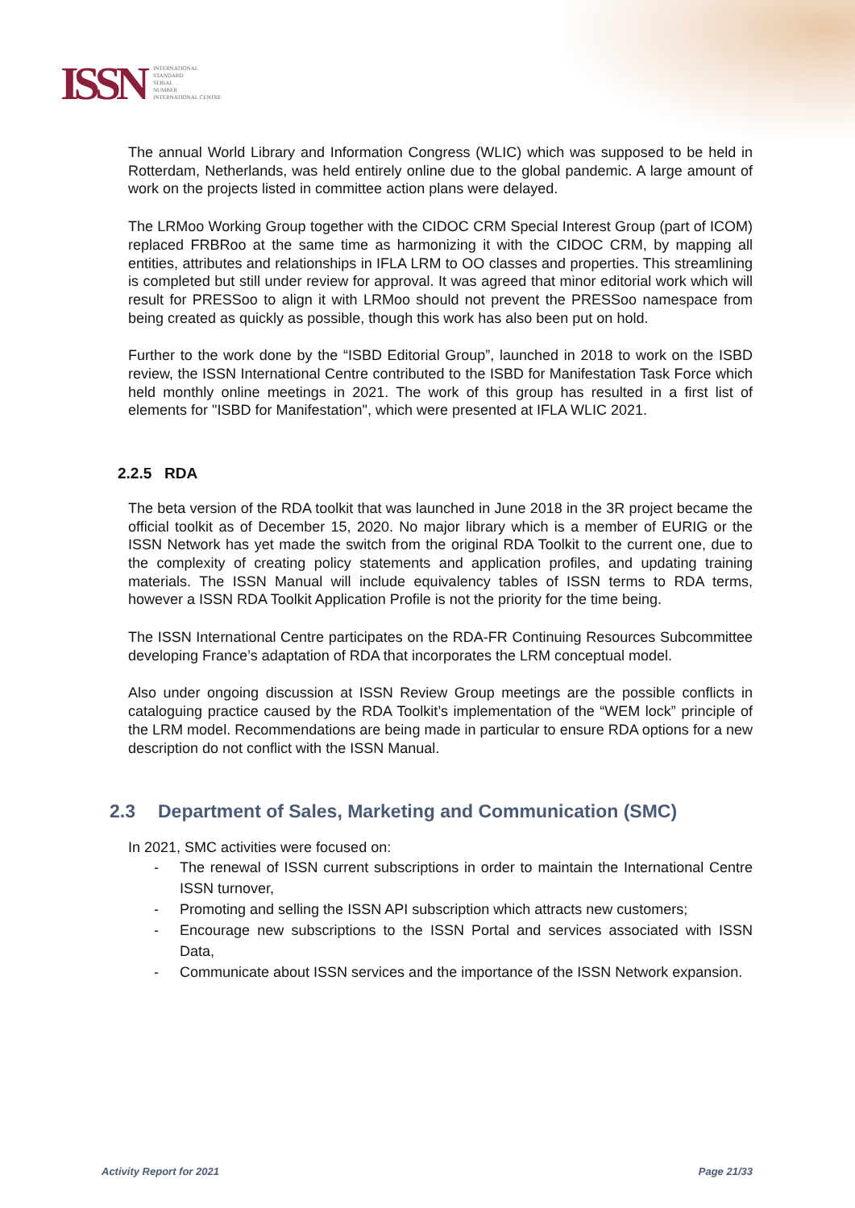ISSN
INTERNATIONAL
STANDARD
SERIAL
NUMBER
INTERNATIONAL CENTRE
The annual World Library and Information Congress (WLIC) which was supposed to be held in Rotterdam, Netherlands, was held entirely online due to the global pandemic. A large amount of work on the projects listed in committee action plans were delayed.
The LRMoo Working Group together with the CIDOC CRM Special Interest Group (part of ICOM) replaced FRBRoo at the same time as harmonizing it with the CIDOC CRM, by mapping all entities, attributes and relationships in IFLA LRM to OO classes and properties. This streamlining is completed but still under review for approval. It was agreed that minor editorial work which will result for PRESSoo to align it with LRMoo should not prevent the PRESSoo namespace from being created as quickly as possible, though this work has also been put on hold.
Further to the work done by the “ISBD Editorial Group”, launched in 2018 to work on the ISBD review, the ISSN International Centre contributed to the ISBD for Manifestation Task Force which held monthly online meetings in 2021. The work of this group has resulted in a first list of elements for "ISBD for Manifestation", which were presented at IFLA WLIC 2021.
2.2.5 RDA
The beta version of the RDA toolkit that was launched in June 2018 in the 3R project became the official toolkit as of December 15, 2020. No major library which is a member of EURIG or the ISSN Network has yet made the switch from the original RDA Toolkit to the current one, due to the complexity of creating policy statements and application profiles, and updating training materials. The ISSN Manual will include equivalency tables of ISSN terms to RDA terms, however a ISSN RDA Toolkit Application Profile is not the priority for the time being.
The ISSN International Centre participates on the RDA-FR Continuing Resources Subcommittee developing France’s adaptation of RDA that incorporates the LRM conceptual model.
Also under ongoing discussion at ISSN Review Group meetings are the possible conflicts in cataloguing practice caused by the RDA Toolkit’s implementation of the “WEM lock” principle of the LRM model. Recommendations are being made in particular to ensure RDA options for a new description do not conflict with the ISSN Manual.
2.3 Department of Sales, Marketing and Communication (SMC)
In 2021, SMC activities were focused on:
The renewal of ISSN current subscriptions in order to maintain the International Centre ISSN turnover,
Promoting and selling the ISSN API subscription which attracts new customers;
Encourage new subscriptions to the ISSN Portal and services associated with ISSN Data,
Communicate about ISSN services and the importance of the ISSN Network expansion.
Activity Report for 2021 Page 21/33